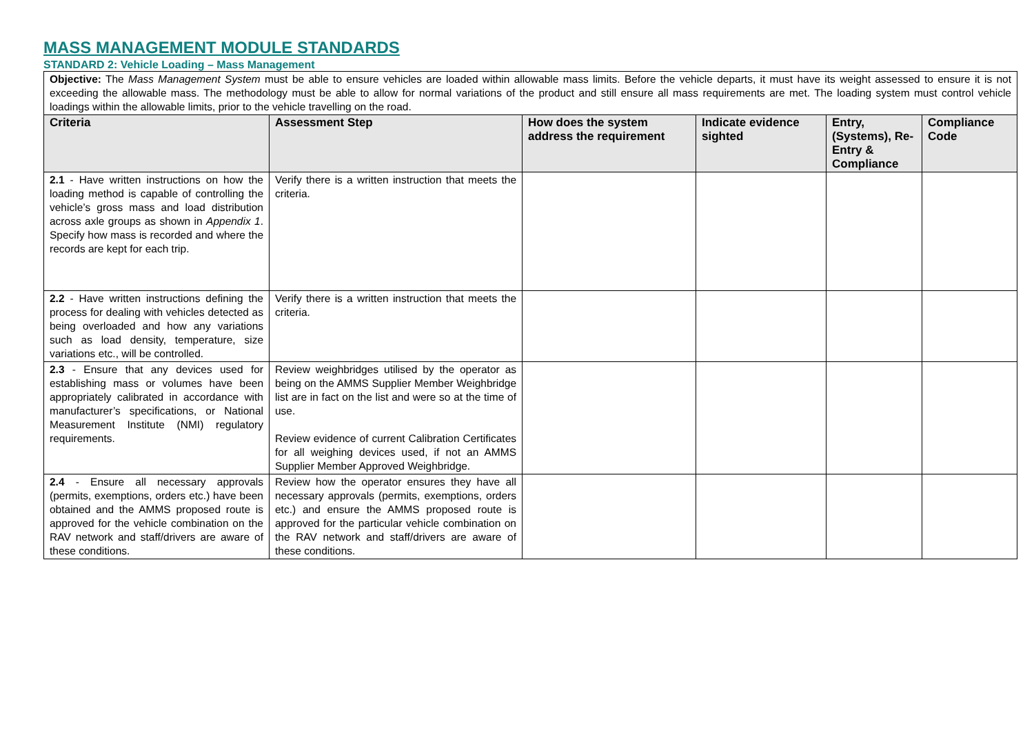MASS MANAGEMENT MODULE STANDARDS
STANDARD 2: Vehicle Loading – Mass Management
| Objective: The Mass Management System must be able to ensure vehicles are loaded within allowable mass limits. Before the vehicle departs, it must have its weight assessed to ensure it is not exceeding the allowable mass. The methodology must be able to allow for normal variations of the product and still ensure all mass requirements are met. The loading system must control vehicle loadings within the allowable limits, prior to the vehicle travelling on the road. | | | | | |
| Criteria | Assessment Step | How does the system address the requirement | Indicate evidence sighted | Entry, (Systems), Re-Entry & Compliance | Compliance Code |
| 2.1 - Have written instructions on how the loading method is capable of controlling the vehicle’s gross mass and load distribution across axle groups as shown in Appendix 1 . Specify how mass is recorded and where the records are kept for each trip. | Verify there is a written instruction that meets the criteria. | | | | |
| 2.2 - Have written instructions defining the process for dealing with vehicles detected as being overloaded and how any variations such as load density, temperature, size variations etc., will be controlled. | Verify there is a written instruction that meets the criteria. | | | | |
| 2.3 - Ensure that any devices used for establishing mass or volumes have been appropriately calibrated in accordance with manufacturer’s specifications, or National Measurement Institute (NMI) regulatory requirements. | Review weighbridges utilised by the operator as being on the AMMS Supplier Member Weighbridge list are in fact on the list and were so at the time of use. Review evidence of current Calibration Certificates for all weighing devices used, if not an AMMS Supplier Member Approved Weighbridge. | | | | |
| 2.4 - Ensure all necessary approvals (permits, exemptions, orders etc.) have been obtained and the AMMS proposed route is approved for the vehicle combination on the RAV network and staff/drivers are aware of these conditions. | Review how the operator ensures they have all necessary approvals (permits, exemptions, orders etc.) and ensure the AMMS proposed route is approved for the particular vehicle combination on the RAV network and staff/drivers are aware of these conditions. | | | | |